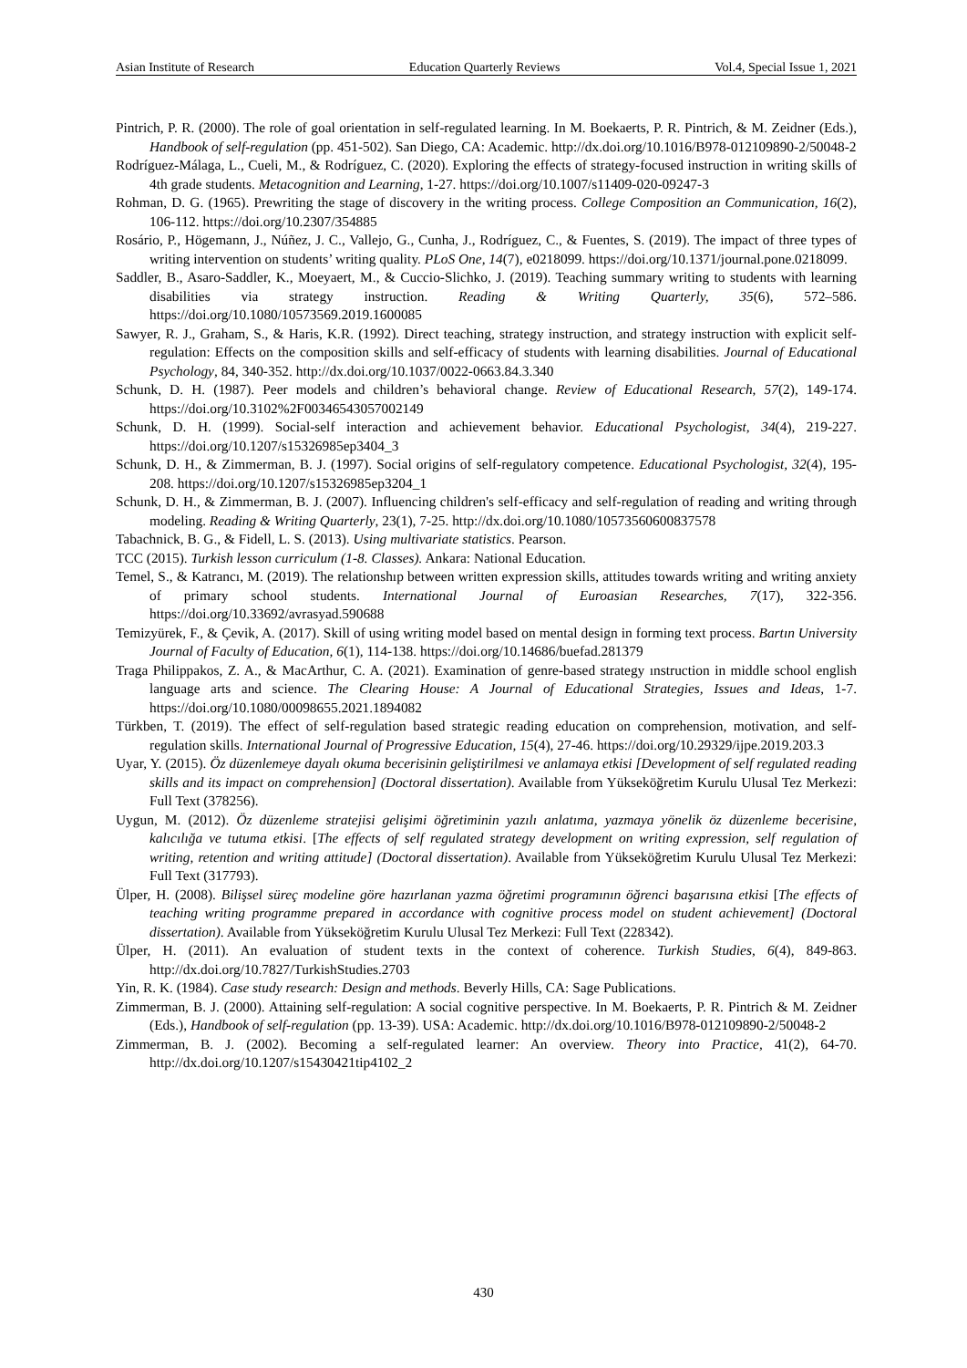Asian Institute of Research Education Quarterly Reviews Vol.4, Special Issue 1, 2021
Pintrich, P. R. (2000). The role of goal orientation in self-regulated learning. In M. Boekaerts, P. R. Pintrich, & M. Zeidner (Eds.), Handbook of self-regulation (pp. 451-502). San Diego, CA: Academic. http://dx.doi.org/10.1016/B978-012109890-2/50048-2
Rodríguez-Málaga, L., Cueli, M., & Rodríguez, C. (2020). Exploring the effects of strategy-focused instruction in writing skills of 4th grade students. Metacognition and Learning, 1-27. https://doi.org/10.1007/s11409-020-09247-3
Rohman, D. G. (1965). Prewriting the stage of discovery in the writing process. College Composition an Communication, 16(2), 106-112. https://doi.org/10.2307/354885
Rosário, P., Högemann, J., Núñez, J. C., Vallejo, G., Cunha, J., Rodríguez, C., & Fuentes, S. (2019). The impact of three types of writing intervention on students’ writing quality. PLoS One, 14(7), e0218099. https://doi.org/10.1371/journal.pone.0218099.
Saddler, B., Asaro-Saddler, K., Moeyaert, M., & Cuccio-Slichko, J. (2019). Teaching summary writing to students with learning disabilities via strategy instruction. Reading & Writing Quarterly, 35(6), 572–586. https://doi.org/10.1080/10573569.2019.1600085
Sawyer, R. J., Graham, S., & Haris, K.R. (1992). Direct teaching, strategy instruction, and strategy instruction with explicit self-regulation: Effects on the composition skills and self-efficacy of students with learning disabilities. Journal of Educational Psychology, 84, 340-352. http://dx.doi.org/10.1037/0022-0663.84.3.340
Schunk, D. H. (1987). Peer models and children’s behavioral change. Review of Educational Research, 57(2), 149-174. https://doi.org/10.3102%2F00346543057002149
Schunk, D. H. (1999). Social-self interaction and achievement behavior. Educational Psychologist, 34(4), 219-227. https://doi.org/10.1207/s15326985ep3404_3
Schunk, D. H., & Zimmerman, B. J. (1997). Social origins of self-regulatory competence. Educational Psychologist, 32(4), 195-208. https://doi.org/10.1207/s15326985ep3204_1
Schunk, D. H., & Zimmerman, B. J. (2007). Influencing children's self-efficacy and self-regulation of reading and writing through modeling. Reading & Writing Quarterly, 23(1), 7-25. http://dx.doi.org/10.1080/10573560600837578
Tabachnick, B. G., & Fidell, L. S. (2013). Using multivariate statistics. Pearson.
TCC (2015). Turkish lesson curriculum (1-8. Classes). Ankara: National Education.
Temel, S., & Katrancı, M. (2019). The relationshıp between written expression skills, attitudes towards writing and writing anxiety of primary school students. International Journal of Euroasian Researches, 7(17), 322-356. https://doi.org/10.33692/avrasyad.590688
Temizyürek, F., & Çevik, A. (2017). Skill of using writing model based on mental design in forming text process. Bartın University Journal of Faculty of Education, 6(1), 114-138. https://doi.org/10.14686/buefad.281379
Traga Philippakos, Z. A., & MacArthur, C. A. (2021). Examination of genre-based strategy ınstruction in middle school english language arts and science. The Clearing House: A Journal of Educational Strategies, Issues and Ideas, 1-7. https://doi.org/10.1080/00098655.2021.1894082
Türkben, T. (2019). The effect of self-regulation based strategic reading education on comprehension, motivation, and self-regulation skills. International Journal of Progressive Education, 15(4), 27-46. https://doi.org/10.29329/ijpe.2019.203.3
Uyar, Y. (2015). Öz düzenlemeye dayalı okuma becerisinin geliştirilmesi ve anlamaya etkisi [Development of self regulated reading skills and its impact on comprehension] (Doctoral dissertation). Available from Yükseköğretim Kurulu Ulusal Tez Merkezi: Full Text (378256).
Uygun, M. (2012). Öz düzenleme stratejisi gelişimi öğretiminin yazılı anlatıma, yazmaya yönelik öz düzenleme becerisine, kalıcılığa ve tutuma etkisi. [The effects of self regulated strategy development on writing expression, self regulation of writing, retention and writing attitude] (Doctoral dissertation). Available from Yükseköğretim Kurulu Ulusal Tez Merkezi: Full Text (317793).
Ülper, H. (2008). Bilişsel süreç modeline göre hazırlanan yazma öğretimi programının öğrenci başarısına etkisi [The effects of teaching writing programme prepared in accordance with cognitive process model on student achievement] (Doctoral dissertation). Available from Yükseköğretim Kurulu Ulusal Tez Merkezi: Full Text (228342).
Ülper, H. (2011). An evaluation of student texts in the context of coherence. Turkish Studies, 6(4), 849-863. http://dx.doi.org/10.7827/TurkishStudies.2703
Yin, R. K. (1984). Case study research: Design and methods. Beverly Hills, CA: Sage Publications.
Zimmerman, B. J. (2000). Attaining self-regulation: A social cognitive perspective. In M. Boekaerts, P. R. Pintrich & M. Zeidner (Eds.), Handbook of self-regulation (pp. 13-39). USA: Academic. http://dx.doi.org/10.1016/B978-012109890-2/50048-2
Zimmerman, B. J. (2002). Becoming a self-regulated learner: An overview. Theory into Practice, 41(2), 64-70. http://dx.doi.org/10.1207/s15430421tip4102_2
430